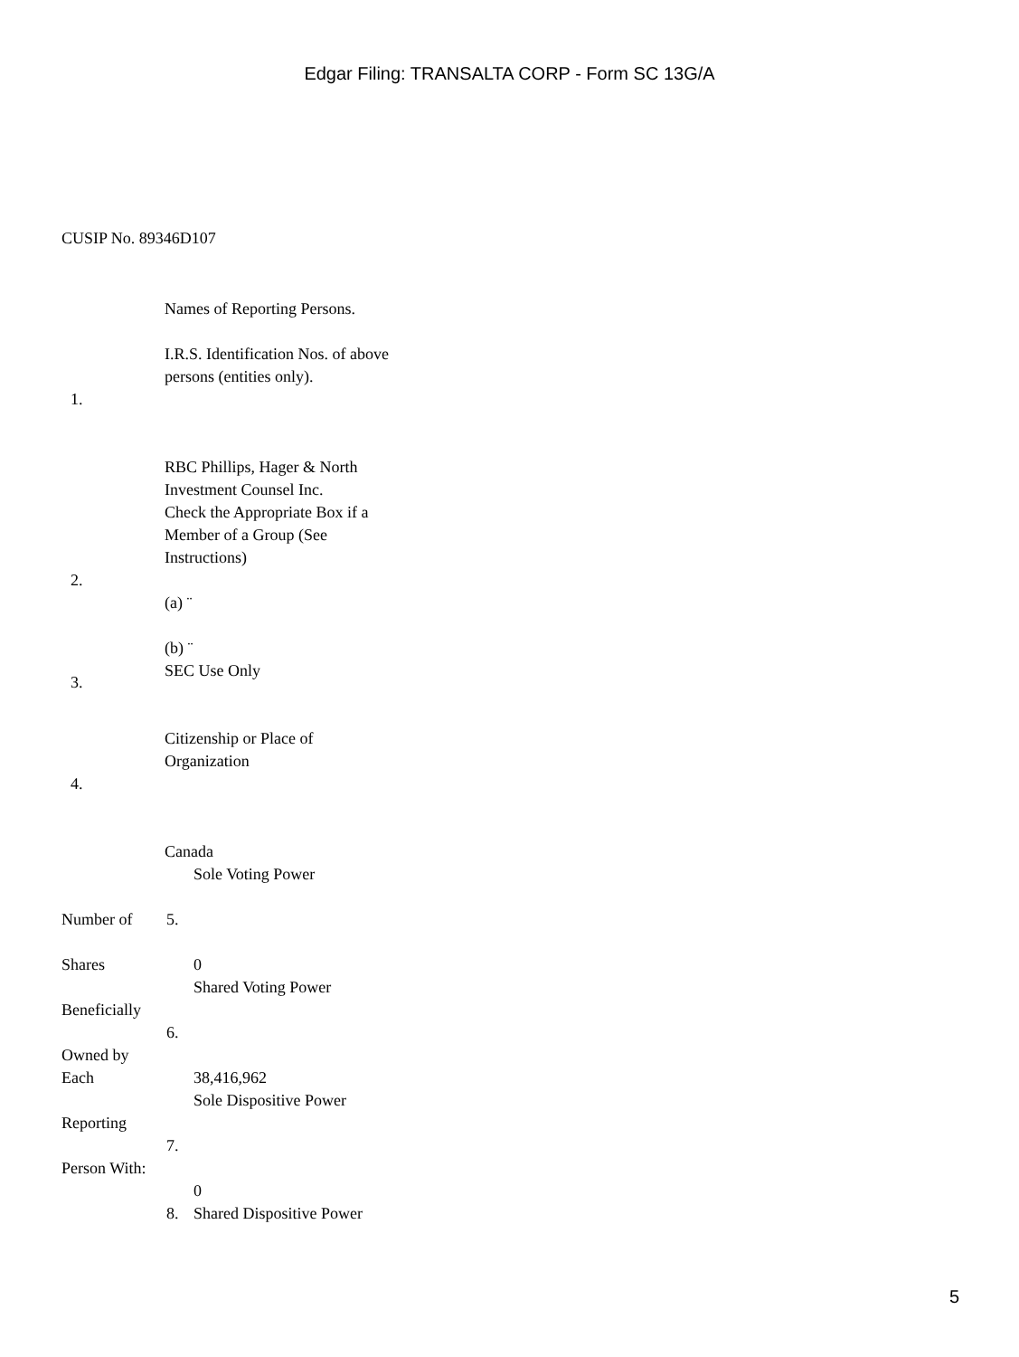Edgar Filing: TRANSALTA CORP - Form SC 13G/A
CUSIP No. 89346D107
| 1. | Names of Reporting Persons. I.R.S. Identification Nos. of above persons (entities only). RBC Phillips, Hager & North Investment Counsel Inc. |
| 2. | Check the Appropriate Box if a Member of a Group (See Instructions) (a) ¨ (b) ¨ |
| 3. | SEC Use Only |
| 4. | Citizenship or Place of Organization Canada |
| Number of Shares Beneficially Owned by Each Reporting Person With: | 5. | Sole Voting Power 0 |
| | 6. | Shared Voting Power 38,416,962 |
| | 7. | Sole Dispositive Power 0 |
| | 8. | Shared Dispositive Power |
5